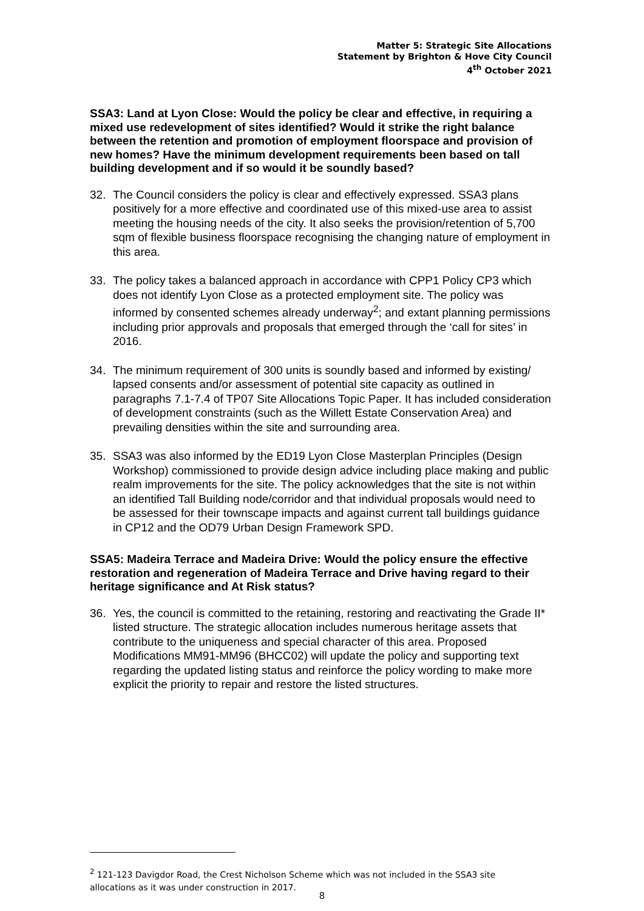Matter 5: Strategic Site Allocations
Statement by Brighton & Hove City Council
4<sup>th</sup> October 2021
SSA3: Land at Lyon Close: Would the policy be clear and effective, in requiring a mixed use redevelopment of sites identified? Would it strike the right balance between the retention and promotion of employment floorspace and provision of new homes? Have the minimum development requirements been based on tall building development and if so would it be soundly based?
32. The Council considers the policy is clear and effectively expressed. SSA3 plans positively for a more effective and coordinated use of this mixed-use area to assist meeting the housing needs of the city. It also seeks the provision/retention of 5,700 sqm of flexible business floorspace recognising the changing nature of employment in this area.
33. The policy takes a balanced approach in accordance with CPP1 Policy CP3 which does not identify Lyon Close as a protected employment site. The policy was informed by consented schemes already underway<sup>2</sup>; and extant planning permissions including prior approvals and proposals that emerged through the ‘call for sites’ in 2016.
34. The minimum requirement of 300 units is soundly based and informed by existing/ lapsed consents and/or assessment of potential site capacity as outlined in paragraphs 7.1-7.4 of TP07 Site Allocations Topic Paper. It has included consideration of development constraints (such as the Willett Estate Conservation Area) and prevailing densities within the site and surrounding area.
35. SSA3 was also informed by the ED19 Lyon Close Masterplan Principles (Design Workshop) commissioned to provide design advice including place making and public realm improvements for the site. The policy acknowledges that the site is not within an identified Tall Building node/corridor and that individual proposals would need to be assessed for their townscape impacts and against current tall buildings guidance in CP12 and the OD79 Urban Design Framework SPD.
SSA5: Madeira Terrace and Madeira Drive: Would the policy ensure the effective restoration and regeneration of Madeira Terrace and Drive having regard to their heritage significance and At Risk status?
36. Yes, the council is committed to the retaining, restoring and reactivating the Grade II* listed structure. The strategic allocation includes numerous heritage assets that contribute to the uniqueness and special character of this area. Proposed Modifications MM91-MM96 (BHCC02) will update the policy and supporting text regarding the updated listing status and reinforce the policy wording to make more explicit the priority to repair and restore the listed structures.
<sup>2</sup> 121-123 Davigdor Road, the Crest Nicholson Scheme which was not included in the SSA3 site allocations as it was under construction in 2017.
8